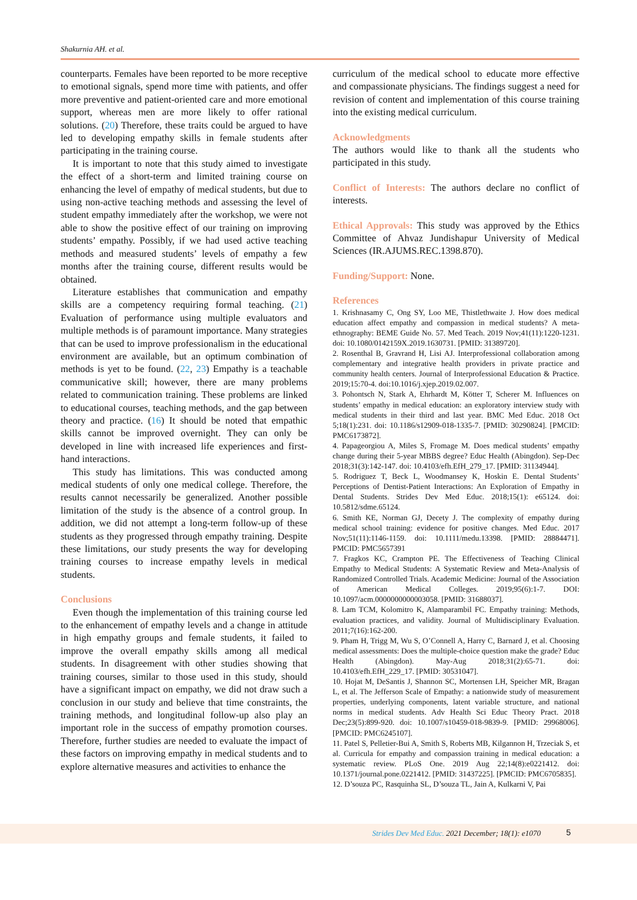Shakurnia AH. et al.
counterparts. Females have been reported to be more receptive to emotional signals, spend more time with patients, and offer more preventive and patient-oriented care and more emotional support, whereas men are more likely to offer rational solutions. (20) Therefore, these traits could be argued to have led to developing empathy skills in female students after participating in the training course.
It is important to note that this study aimed to investigate the effect of a short-term and limited training course on enhancing the level of empathy of medical students, but due to using non-active teaching methods and assessing the level of student empathy immediately after the workshop, we were not able to show the positive effect of our training on improving students’ empathy. Possibly, if we had used active teaching methods and measured students’ levels of empathy a few months after the training course, different results would be obtained.
Literature establishes that communication and empathy skills are a competency requiring formal teaching. (21) Evaluation of performance using multiple evaluators and multiple methods is of paramount importance. Many strategies that can be used to improve professionalism in the educational environment are available, but an optimum combination of methods is yet to be found. (22, 23) Empathy is a teachable communicative skill; however, there are many problems related to communication training. These problems are linked to educational courses, teaching methods, and the gap between theory and practice. (16) It should be noted that empathic skills cannot be improved overnight. They can only be developed in line with increased life experiences and first-hand interactions.
This study has limitations. This was conducted among medical students of only one medical college. Therefore, the results cannot necessarily be generalized. Another possible limitation of the study is the absence of a control group. In addition, we did not attempt a long-term follow-up of these students as they progressed through empathy training. Despite these limitations, our study presents the way for developing training courses to increase empathy levels in medical students.
Conclusions
Even though the implementation of this training course led to the enhancement of empathy levels and a change in attitude in high empathy groups and female students, it failed to improve the overall empathy skills among all medical students. In disagreement with other studies showing that training courses, similar to those used in this study, should have a significant impact on empathy, we did not draw such a conclusion in our study and believe that time constraints, the training methods, and longitudinal follow-up also play an important role in the success of empathy promotion courses. Therefore, further studies are needed to evaluate the impact of these factors on improving empathy in medical students and to explore alternative measures and activities to enhance the
curriculum of the medical school to educate more effective and compassionate physicians. The findings suggest a need for revision of content and implementation of this course training into the existing medical curriculum.
Acknowledgments
The authors would like to thank all the students who participated in this study.
Conflict of Interests: The authors declare no conflict of interests.
Ethical Approvals: This study was approved by the Ethics Committee of Ahvaz Jundishapur University of Medical Sciences (IR.AJUMS.REC.1398.870).
Funding/Support: None.
References
1. Krishnasamy C, Ong SY, Loo ME, Thistlethwaite J. How does medical education affect empathy and compassion in medical students? A meta-ethnography: BEME Guide No. 57. Med Teach. 2019 Nov;41(11):1220-1231. doi: 10.1080/0142159X.2019.1630731. [PMID: 31389720].
2. Rosenthal B, Gravrand H, Lisi AJ. Interprofessional collaboration among complementary and integrative health providers in private practice and community health centers. Journal of Interprofessional Education & Practice. 2019;15:70-4. doi:10.1016/j.xjep.2019.02.007.
3. Pohontsch N, Stark A, Ehrhardt M, Kötter T, Scherer M. Influences on students’ empathy in medical education: an exploratory interview study with medical students in their third and last year. BMC Med Educ. 2018 Oct 5;18(1):231. doi: 10.1186/s12909-018-1335-7. [PMID: 30290824]. [PMCID: PMC6173872].
4. Papageorgiou A, Miles S, Fromage M. Does medical students’ empathy change during their 5-year MBBS degree? Educ Health (Abingdon). Sep-Dec 2018;31(3):142-147. doi: 10.4103/efh.EfH_279_17. [PMID: 31134944].
5. Rodriguez T, Beck L, Woodmansey K, Hoskin E. Dental Students’ Perceptions of Dentist-Patient Interactions: An Exploration of Empathy in Dental Students. Strides Dev Med Educ. 2018;15(1): e65124. doi: 10.5812/sdme.65124.
6. Smith KE, Norman GJ, Decety J. The complexity of empathy during medical school training: evidence for positive changes. Med Educ. 2017 Nov;51(11):1146-1159. doi: 10.1111/medu.13398. [PMID: 28884471]. PMCID: PMC5657391
7. Fragkos KC, Crampton PE. The Effectiveness of Teaching Clinical Empathy to Medical Students: A Systematic Review and Meta-Analysis of Randomized Controlled Trials. Academic Medicine: Journal of the Association of American Medical Colleges. 2019;95(6):1-7. DOI: 10.1097/acm.0000000000003058. [PMID: 31688037].
8. Lam TCM, Kolomitro K, Alamparambil FC. Empathy training: Methods, evaluation practices, and validity. Journal of Multidisciplinary Evaluation. 2011;7(16):162-200.
9. Pham H, Trigg M, Wu S, O’Connell A, Harry C, Barnard J, et al. Choosing medical assessments: Does the multiple-choice question make the grade? Educ Health (Abingdon). May-Aug 2018;31(2):65-71. doi: 10.4103/efh.EfH_229_17. [PMID: 30531047].
10. Hojat M, DeSantis J, Shannon SC, Mortensen LH, Speicher MR, Bragan L, et al. The Jefferson Scale of Empathy: a nationwide study of measurement properties, underlying components, latent variable structure, and national norms in medical students. Adv Health Sci Educ Theory Pract. 2018 Dec;23(5):899-920. doi: 10.1007/s10459-018-9839-9. [PMID: 29968006]. [PMCID: PMC6245107].
11. Patel S, Pelletier-Bui A, Smith S, Roberts MB, Kilgannon H, Trzeciak S, et al. Curricula for empathy and compassion training in medical education: a systematic review. PLoS One. 2019 Aug 22;14(8):e0221412. doi: 10.1371/journal.pone.0221412. [PMID: 31437225]. [PMCID: PMC6705835].
12. D’souza PC, Rasquinha SL, D’souza TL, Jain A, Kulkarni V, Pai
Strides Dev Med Educ. 2021 December; 18(1): e1070 5